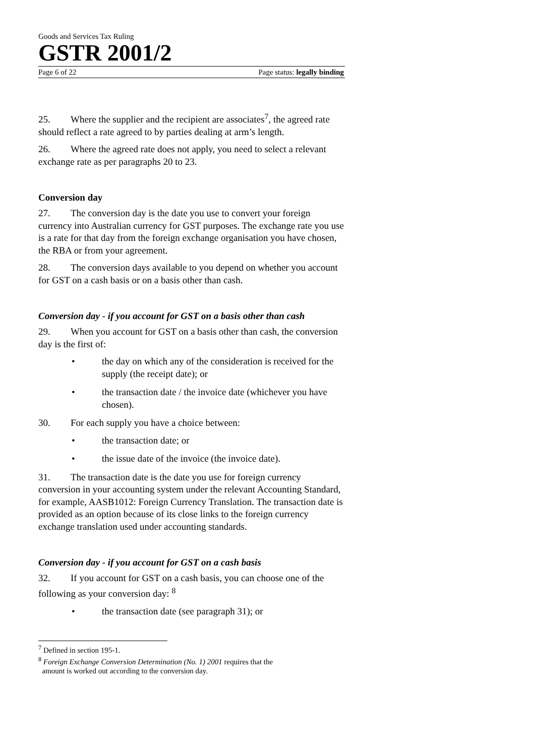Goods and Services Tax Ruling
GSTR 2001/2
Page 6 of 22 Page status: legally binding
25. Where the supplier and the recipient are associates<sup>7</sup>, the agreed rate should reflect a rate agreed to by parties dealing at arm’s length.
26. Where the agreed rate does not apply, you need to select a relevant exchange rate as per paragraphs 20 to 23.
Conversion day
27. The conversion day is the date you use to convert your foreign currency into Australian currency for GST purposes. The exchange rate you use is a rate for that day from the foreign exchange organisation you have chosen, the RBA or from your agreement.
28. The conversion days available to you depend on whether you account for GST on a cash basis or on a basis other than cash.
Conversion day - if you account for GST on a basis other than cash
29. When you account for GST on a basis other than cash, the conversion day is the first of:
• the day on which any of the consideration is received for the supply (the receipt date); or
• the transaction date / the invoice date (whichever you have chosen).
30. For each supply you have a choice between:
• the transaction date; or
• the issue date of the invoice (the invoice date).
31. The transaction date is the date you use for foreign currency conversion in your accounting system under the relevant Accounting Standard, for example, AASB1012: Foreign Currency Translation. The transaction date is provided as an option because of its close links to the foreign currency exchange translation used under accounting standards.
Conversion day - if you account for GST on a cash basis
32. If you account for GST on a cash basis, you can choose one of the following as your conversion day: <sup>8</sup>
• the transaction date (see paragraph 31); or
<sup>7</sup> Defined in section 195-1.
<sup>8</sup> Foreign Exchange Conversion Determination (No. 1) 2001 requires that the
amount is worked out according to the conversion day.